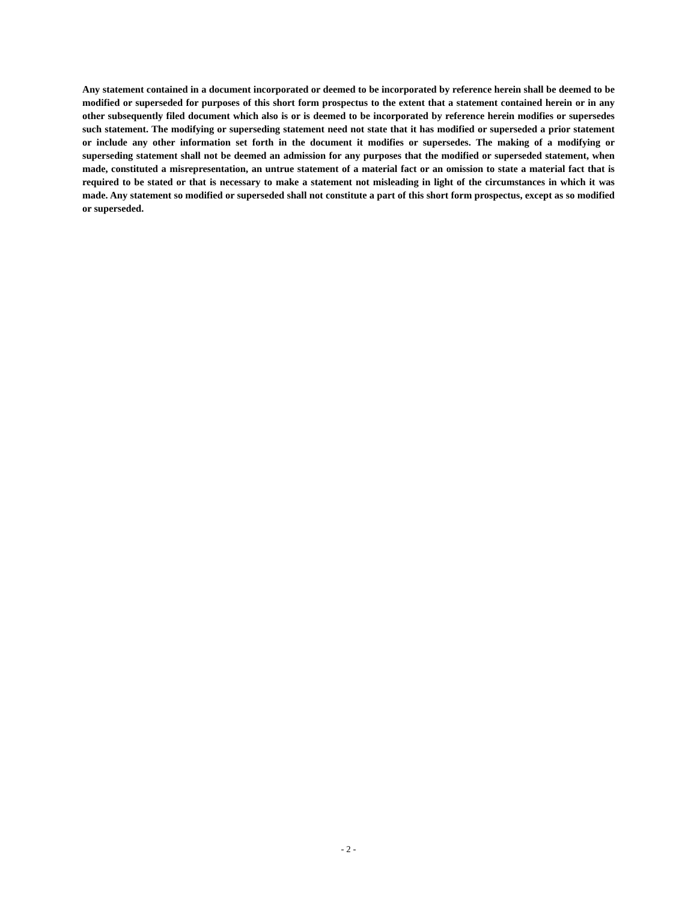Any statement contained in a document incorporated or deemed to be incorporated by reference herein shall be deemed to be modified or superseded for purposes of this short form prospectus to the extent that a statement contained herein or in any other subsequently filed document which also is or is deemed to be incorporated by reference herein modifies or supersedes such statement. The modifying or superseding statement need not state that it has modified or superseded a prior statement or include any other information set forth in the document it modifies or supersedes. The making of a modifying or superseding statement shall not be deemed an admission for any purposes that the modified or superseded statement, when made, constituted a misrepresentation, an untrue statement of a material fact or an omission to state a material fact that is required to be stated or that is necessary to make a statement not misleading in light of the circumstances in which it was made. Any statement so modified or superseded shall not constitute a part of this short form prospectus, except as so modified or superseded.
- 2 -